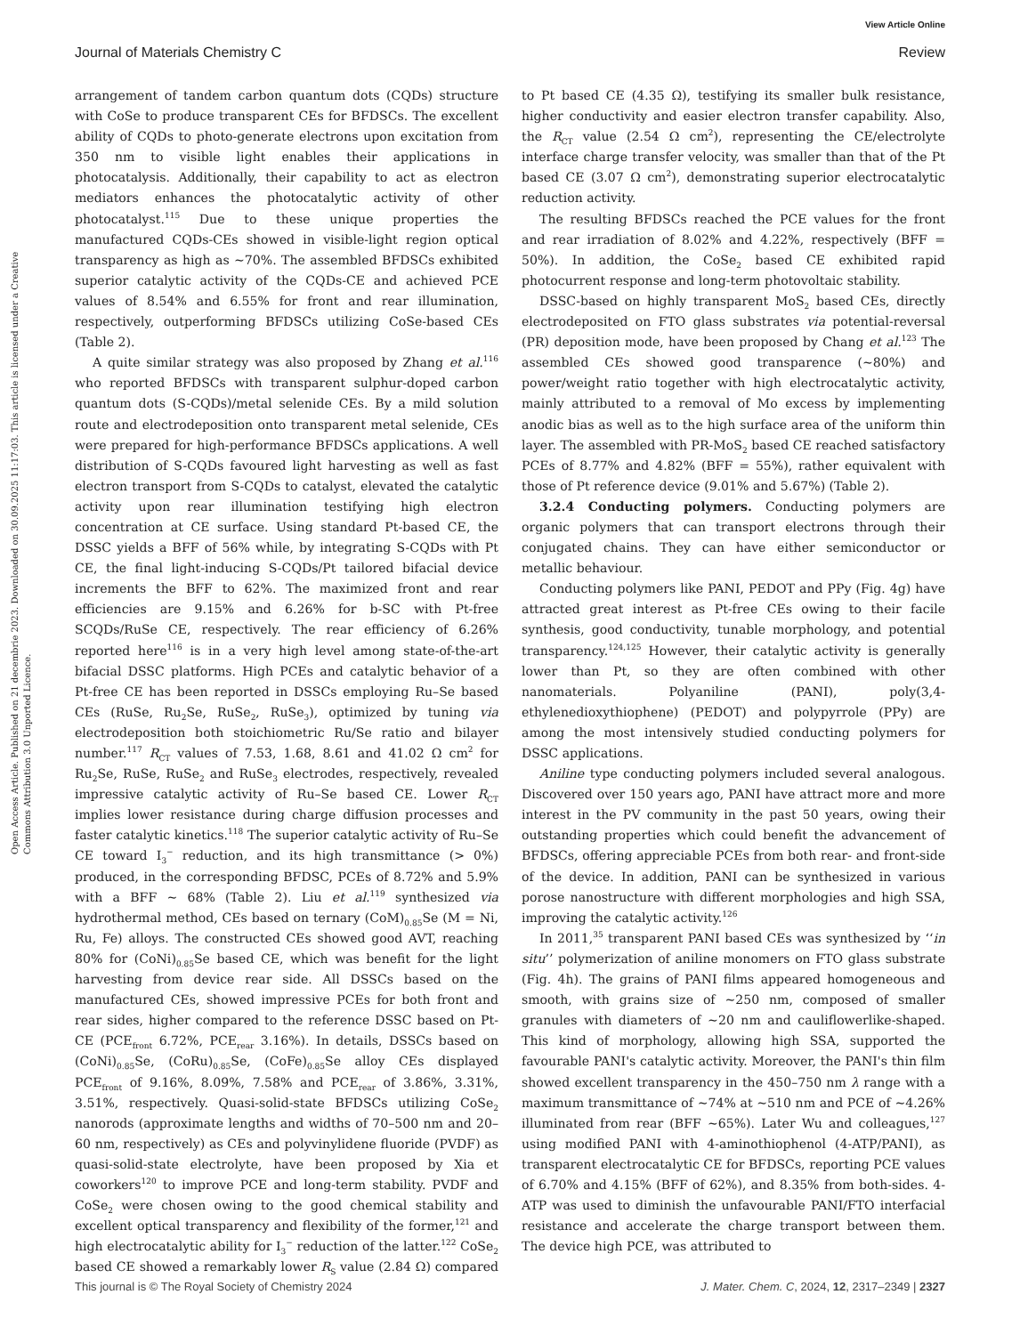View Article Online
Journal of Materials Chemistry C Review
Open Access Article. Published on 21 decembrie 2023. Downloaded on 30.09.2025 11:17:03. This article is licensed under a Creative Commons Attribution 3.0 Unported Licence.
arrangement of tandem carbon quantum dots (CQDs) structure with CoSe to produce transparent CEs for BFDSCs. The excellent ability of CQDs to photo-generate electrons upon excitation from 350 nm to visible light enables their applications in photocatalysis. Additionally, their capability to act as electron mediators enhances the photocatalytic activity of other photocatalyst.<sup>115</sup> Due to these unique properties the manufactured CQDs-CEs showed in visible-light region optical transparency as high as ∼70%. The assembled BFDSCs exhibited superior catalytic activity of the CQDs-CE and achieved PCE values of 8.54% and 6.55% for front and rear illumination, respectively, outperforming BFDSCs utilizing CoSe-based CEs (Table 2).
A quite similar strategy was also proposed by Zhang et al.<sup>116</sup> who reported BFDSCs with transparent sulphur-doped carbon quantum dots (S-CQDs)/metal selenide CEs. By a mild solution route and electrodeposition onto transparent metal selenide, CEs were prepared for high-performance BFDSCs applications. A well distribution of S-CQDs favoured light harvesting as well as fast electron transport from S-CQDs to catalyst, elevated the catalytic activity upon rear illumination testifying high electron concentration at CE surface. Using standard Pt-based CE, the DSSC yields a BFF of 56% while, by integrating S-CQDs with Pt CE, the final light-inducing S-CQDs/Pt tailored bifacial device increments the BFF to 62%. The maximized front and rear efficiencies are 9.15% and 6.26% for b-SC with Pt-free SCQDs/RuSe CE, respectively. The rear efficiency of 6.26% reported here<sup>116</sup> is in a very high level among state-of-the-art bifacial DSSC platforms. High PCEs and catalytic behavior of a Pt-free CE has been reported in DSSCs employing Ru–Se based CEs (RuSe, Ru<sub>2</sub>Se, RuSe<sub>2</sub>, RuSe<sub>3</sub>), optimized by tuning via electrodeposition both stoichiometric Ru/Se ratio and bilayer number.<sup>117</sup> R<sub>CT</sub> values of 7.53, 1.68, 8.61 and 41.02 Ω cm<sup>2</sup> for Ru<sub>2</sub>Se, RuSe, RuSe<sub>2</sub> and RuSe<sub>3</sub> electrodes, respectively, revealed impressive catalytic activity of Ru–Se based CE. Lower R<sub>CT</sub> implies lower resistance during charge diffusion processes and faster catalytic kinetics.<sup>118</sup> The superior catalytic activity of Ru–Se CE toward I<sub>3</sub><sup>−</sup> reduction, and its high transmittance (> 0%) produced, in the corresponding BFDSC, PCEs of 8.72% and 5.9% with a BFF ∼ 68% (Table 2). Liu et al.<sup>119</sup> synthesized via hydrothermal method, CEs based on ternary (CoM)<sub>0.85</sub>Se (M = Ni, Ru, Fe) alloys. The constructed CEs showed good AVT, reaching 80% for (CoNi)<sub>0.85</sub>Se based CE, which was benefit for the light harvesting from device rear side. All DSSCs based on the manufactured CEs, showed impressive PCEs for both front and rear sides, higher compared to the reference DSSC based on Pt-CE (PCE<sub>front</sub> 6.72%, PCE<sub>rear</sub> 3.16%). In details, DSSCs based on (CoNi)<sub>0.85</sub>Se, (CoRu)<sub>0.85</sub>Se, (CoFe)<sub>0.85</sub>Se alloy CEs displayed PCE<sub>front</sub> of 9.16%, 8.09%, 7.58% and PCE<sub>rear</sub> of 3.86%, 3.31%, 3.51%, respectively. Quasi-solid-state BFDSCs utilizing CoSe<sub>2</sub> nanorods (approximate lengths and widths of 70–500 nm and 20–60 nm, respectively) as CEs and polyvinylidene fluoride (PVDF) as quasi-solid-state electrolyte, have been proposed by Xia et coworkers<sup>120</sup> to improve PCE and long-term stability. PVDF and CoSe<sub>2</sub> were chosen owing to the good chemical stability and excellent optical transparency and flexibility of the former,<sup>121</sup> and high electrocatalytic ability for I<sub>3</sub><sup>−</sup> reduction of the latter.<sup>122</sup> CoSe<sub>2</sub> based CE showed a remarkably lower R<sub>S</sub> value (2.84 Ω) compared to Pt based CE (4.35 Ω), testifying its smaller bulk resistance, higher conductivity and easier electron transfer capability. Also, the R<sub>CT</sub> value (2.54 Ω cm<sup>2</sup>), representing the CE/electrolyte interface charge transfer velocity, was smaller than that of the Pt based CE (3.07 Ω cm<sup>2</sup>), demonstrating superior electrocatalytic reduction activity.
The resulting BFDSCs reached the PCE values for the front and rear irradiation of 8.02% and 4.22%, respectively (BFF = 50%). In addition, the CoSe<sub>2</sub> based CE exhibited rapid photocurrent response and long-term photovoltaic stability.
DSSC-based on highly transparent MoS<sub>2</sub> based CEs, directly electrodeposited on FTO glass substrates via potential-reversal (PR) deposition mode, have been proposed by Chang et al.<sup>123</sup> The assembled CEs showed good transparence (∼80%) and power/weight ratio together with high electrocatalytic activity, mainly attributed to a removal of Mo excess by implementing anodic bias as well as to the high surface area of the uniform thin layer. The assembled with PR-MoS<sub>2</sub> based CE reached satisfactory PCEs of 8.77% and 4.82% (BFF = 55%), rather equivalent with those of Pt reference device (9.01% and 5.67%) (Table 2).
3.2.4 Conducting polymers. Conducting polymers are organic polymers that can transport electrons through their conjugated chains. They can have either semiconductor or metallic behaviour.
Conducting polymers like PANI, PEDOT and PPy (Fig. 4g) have attracted great interest as Pt-free CEs owing to their facile synthesis, good conductivity, tunable morphology, and potential transparency.<sup>124,125</sup> However, their catalytic activity is generally lower than Pt, so they are often combined with other nanomaterials. Polyaniline (PANI), poly(3,4-ethylenedioxythiophene) (PEDOT) and polypyrrole (PPy) are among the most intensively studied conducting polymers for DSSC applications.
Aniline type conducting polymers included several analogous. Discovered over 150 years ago, PANI have attract more and more interest in the PV community in the past 50 years, owing their outstanding properties which could benefit the advancement of BFDSCs, offering appreciable PCEs from both rear- and front-side of the device. In addition, PANI can be synthesized in various porose nanostructure with different morphologies and high SSA, improving the catalytic activity.<sup>126</sup>
In 2011,<sup>35</sup> transparent PANI based CEs was synthesized by ‘‘in situ’’ polymerization of aniline monomers on FTO glass substrate (Fig. 4h). The grains of PANI films appeared homogeneous and smooth, with grains size of ∼250 nm, composed of smaller granules with diameters of ∼20 nm and cauliflowerlike-shaped. This kind of morphology, allowing high SSA, supported the favourable PANI's catalytic activity. Moreover, the PANI's thin film showed excellent transparency in the 450–750 nm λ range with a maximum transmittance of ∼74% at ∼510 nm and PCE of ∼4.26% illuminated from rear (BFF ∼65%). Later Wu and colleagues,<sup>127</sup> using modified PANI with 4-aminothiophenol (4-ATP/PANI), as transparent electrocatalytic CE for BFDSCs, reporting PCE values of 6.70% and 4.15% (BFF of 62%), and 8.35% from both-sides. 4-ATP was used to diminish the unfavourable PANI/FTO interfacial resistance and accelerate the charge transport between them. The device high PCE, was attributed to
This journal is © The Royal Society of Chemistry 2024 J. Mater. Chem. C, 2024, 12, 2317–2349 | 2327